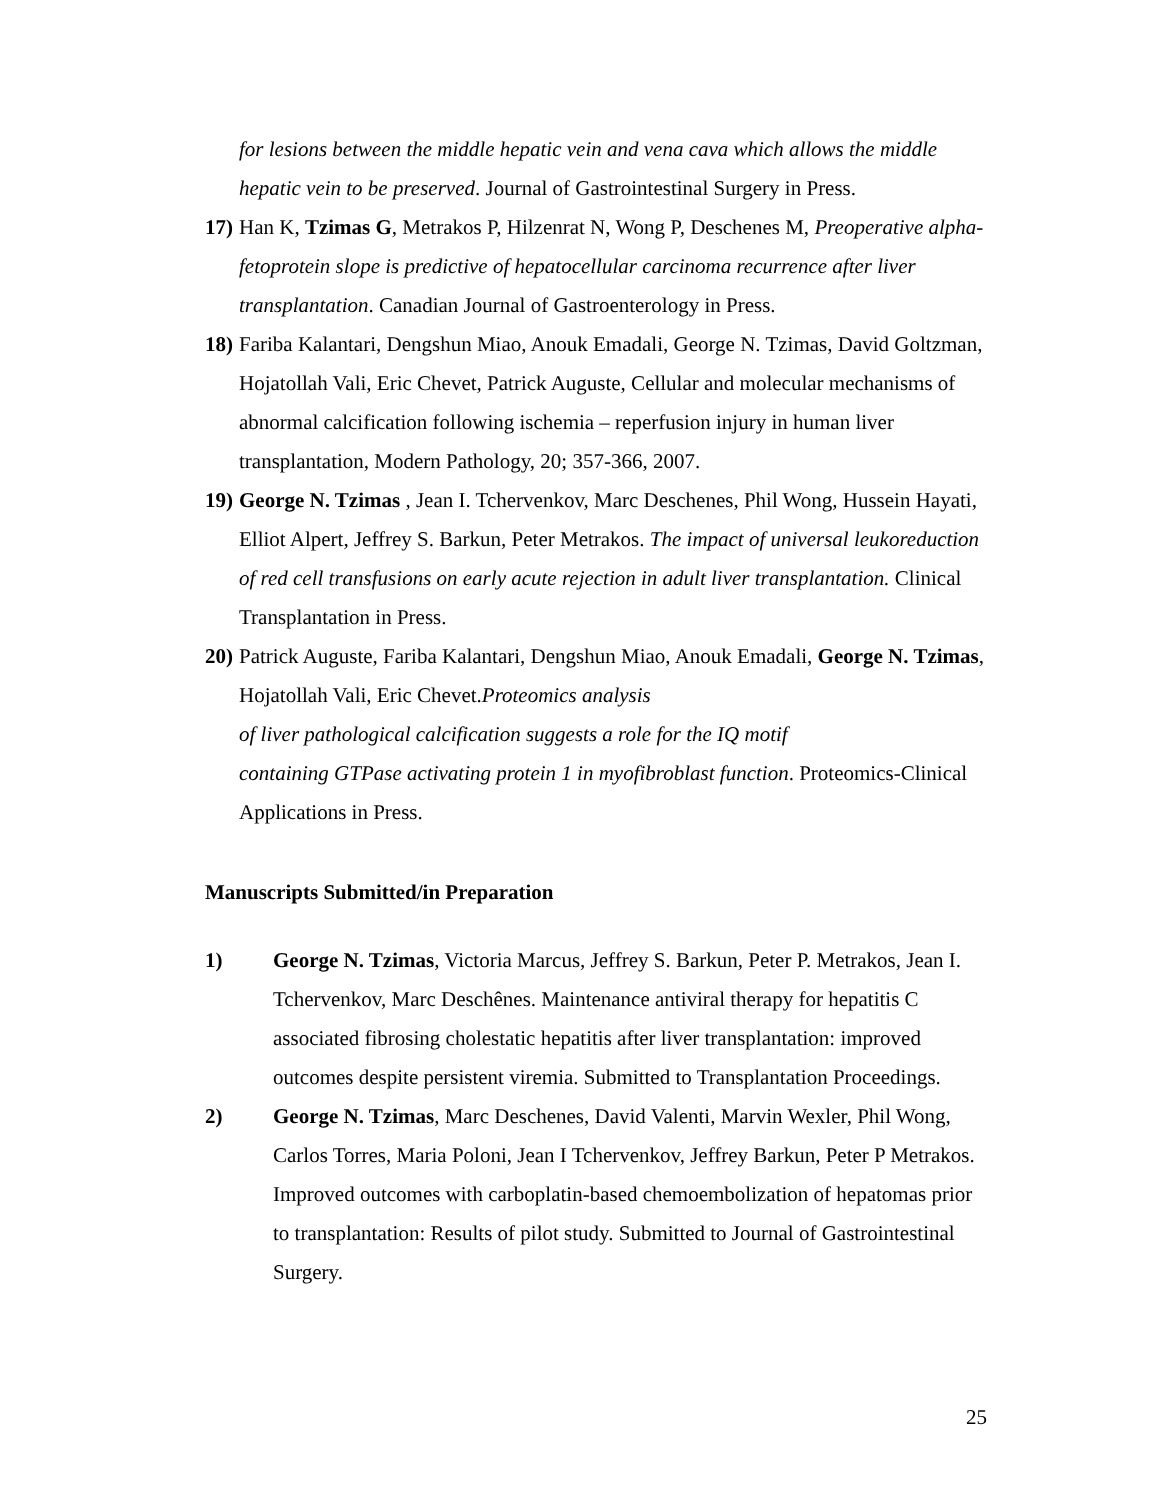for lesions between the middle hepatic vein and vena cava which allows the middle hepatic vein to be preserved. Journal of Gastrointestinal Surgery in Press.
17)
Han K, Tzimas G, Metrakos P, Hilzenrat N, Wong P, Deschenes M, Preoperative alpha-fetoprotein slope is predictive of hepatocellular carcinoma recurrence after liver transplantation. Canadian Journal of Gastroenterology in Press.
18)
Fariba Kalantari, Dengshun Miao, Anouk Emadali, George N. Tzimas, David Goltzman, Hojatollah Vali, Eric Chevet, Patrick Auguste, Cellular and molecular mechanisms of abnormal calcification following ischemia – reperfusion injury in human liver transplantation, Modern Pathology, 20; 357-366, 2007.
19)
George N. Tzimas , Jean I. Tchervenkov, Marc Deschenes, Phil Wong, Hussein Hayati, Elliot Alpert, Jeffrey S. Barkun, Peter Metrakos. The impact of universal leukoreduction of red cell transfusions on early acute rejection in adult liver transplantation. Clinical Transplantation in Press.
20)
Patrick Auguste, Fariba Kalantari, Dengshun Miao, Anouk Emadali, George N. Tzimas, Hojatollah Vali, Eric Chevet.Proteomics analysis
of liver pathological calcification suggests a role for the IQ motif
containing GTPase activating protein 1 in myofibroblast function. Proteomics-Clinical Applications in Press.
Manuscripts Submitted/in Preparation
1) George N. Tzimas, Victoria Marcus, Jeffrey S. Barkun, Peter P. Metrakos, Jean I. Tchervenkov, Marc Deschênes. Maintenance antiviral therapy for hepatitis C associated fibrosing cholestatic hepatitis after liver transplantation: improved outcomes despite persistent viremia. Submitted to Transplantation Proceedings.
2) George N. Tzimas, Marc Deschenes, David Valenti, Marvin Wexler, Phil Wong, Carlos Torres, Maria Poloni, Jean I Tchervenkov, Jeffrey Barkun, Peter P Metrakos. Improved outcomes with carboplatin-based chemoembolization of hepatomas prior to transplantation: Results of pilot study. Submitted to Journal of Gastrointestinal Surgery.
25